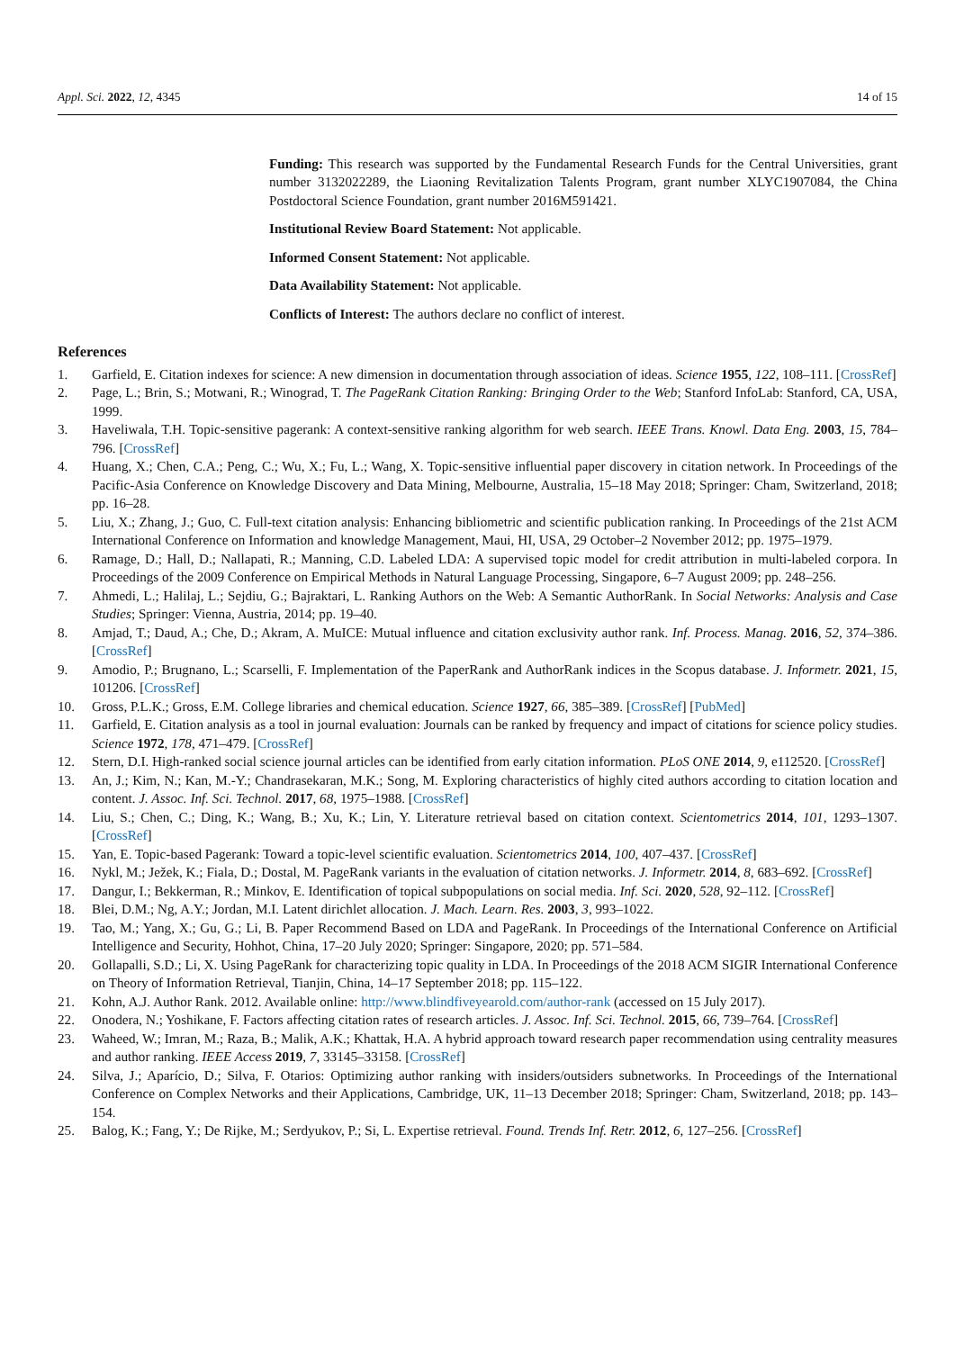Appl. Sci. 2022, 12, 4345 14 of 15
Funding: This research was supported by the Fundamental Research Funds for the Central Universities, grant number 3132022289, the Liaoning Revitalization Talents Program, grant number XLYC1907084, the China Postdoctoral Science Foundation, grant number 2016M591421.
Institutional Review Board Statement: Not applicable.
Informed Consent Statement: Not applicable.
Data Availability Statement: Not applicable.
Conflicts of Interest: The authors declare no conflict of interest.
References
1. Garfield, E. Citation indexes for science: A new dimension in documentation through association of ideas. Science 1955, 122, 108–111. [CrossRef]
2. Page, L.; Brin, S.; Motwani, R.; Winograd, T. The PageRank Citation Ranking: Bringing Order to the Web; Stanford InfoLab: Stanford, CA, USA, 1999.
3. Haveliwala, T.H. Topic-sensitive pagerank: A context-sensitive ranking algorithm for web search. IEEE Trans. Knowl. Data Eng. 2003, 15, 784–796. [CrossRef]
4. Huang, X.; Chen, C.A.; Peng, C.; Wu, X.; Fu, L.; Wang, X. Topic-sensitive influential paper discovery in citation network. In Proceedings of the Pacific-Asia Conference on Knowledge Discovery and Data Mining, Melbourne, Australia, 15–18 May 2018; Springer: Cham, Switzerland, 2018; pp. 16–28.
5. Liu, X.; Zhang, J.; Guo, C. Full-text citation analysis: Enhancing bibliometric and scientific publication ranking. In Proceedings of the 21st ACM International Conference on Information and knowledge Management, Maui, HI, USA, 29 October–2 November 2012; pp. 1975–1979.
6. Ramage, D.; Hall, D.; Nallapati, R.; Manning, C.D. Labeled LDA: A supervised topic model for credit attribution in multi-labeled corpora. In Proceedings of the 2009 Conference on Empirical Methods in Natural Language Processing, Singapore, 6–7 August 2009; pp. 248–256.
7. Ahmedi, L.; Halilaj, L.; Sejdiu, G.; Bajraktari, L. Ranking Authors on the Web: A Semantic AuthorRank. In Social Networks: Analysis and Case Studies; Springer: Vienna, Austria, 2014; pp. 19–40.
8. Amjad, T.; Daud, A.; Che, D.; Akram, A. MuICE: Mutual influence and citation exclusivity author rank. Inf. Process. Manag. 2016, 52, 374–386. [CrossRef]
9. Amodio, P.; Brugnano, L.; Scarselli, F. Implementation of the PaperRank and AuthorRank indices in the Scopus database. J. Informetr. 2021, 15, 101206. [CrossRef]
10. Gross, P.L.K.; Gross, E.M. College libraries and chemical education. Science 1927, 66, 385–389. [CrossRef] [PubMed]
11. Garfield, E. Citation analysis as a tool in journal evaluation: Journals can be ranked by frequency and impact of citations for science policy studies. Science 1972, 178, 471–479. [CrossRef]
12. Stern, D.I. High-ranked social science journal articles can be identified from early citation information. PLoS ONE 2014, 9, e112520. [CrossRef]
13. An, J.; Kim, N.; Kan, M.-Y.; Chandrasekaran, M.K.; Song, M. Exploring characteristics of highly cited authors according to citation location and content. J. Assoc. Inf. Sci. Technol. 2017, 68, 1975–1988. [CrossRef]
14. Liu, S.; Chen, C.; Ding, K.; Wang, B.; Xu, K.; Lin, Y. Literature retrieval based on citation context. Scientometrics 2014, 101, 1293–1307. [CrossRef]
15. Yan, E. Topic-based Pagerank: Toward a topic-level scientific evaluation. Scientometrics 2014, 100, 407–437. [CrossRef]
16. Nykl, M.; Ježek, K.; Fiala, D.; Dostal, M. PageRank variants in the evaluation of citation networks. J. Informetr. 2014, 8, 683–692. [CrossRef]
17. Dangur, I.; Bekkerman, R.; Minkov, E. Identification of topical subpopulations on social media. Inf. Sci. 2020, 528, 92–112. [CrossRef]
18. Blei, D.M.; Ng, A.Y.; Jordan, M.I. Latent dirichlet allocation. J. Mach. Learn. Res. 2003, 3, 993–1022.
19. Tao, M.; Yang, X.; Gu, G.; Li, B. Paper Recommend Based on LDA and PageRank. In Proceedings of the International Conference on Artificial Intelligence and Security, Hohhot, China, 17–20 July 2020; Springer: Singapore, 2020; pp. 571–584.
20. Gollapalli, S.D.; Li, X. Using PageRank for characterizing topic quality in LDA. In Proceedings of the 2018 ACM SIGIR International Conference on Theory of Information Retrieval, Tianjin, China, 14–17 September 2018; pp. 115–122.
21. Kohn, A.J. Author Rank. 2012. Available online: http://www.blindfiveyearold.com/author-rank (accessed on 15 July 2017).
22. Onodera, N.; Yoshikane, F. Factors affecting citation rates of research articles. J. Assoc. Inf. Sci. Technol. 2015, 66, 739–764. [CrossRef]
23. Waheed, W.; Imran, M.; Raza, B.; Malik, A.K.; Khattak, H.A. A hybrid approach toward research paper recommendation using centrality measures and author ranking. IEEE Access 2019, 7, 33145–33158. [CrossRef]
24. Silva, J.; Aparício, D.; Silva, F. Otarios: Optimizing author ranking with insiders/outsiders subnetworks. In Proceedings of the International Conference on Complex Networks and their Applications, Cambridge, UK, 11–13 December 2018; Springer: Cham, Switzerland, 2018; pp. 143–154.
25. Balog, K.; Fang, Y.; De Rijke, M.; Serdyukov, P.; Si, L. Expertise retrieval. Found. Trends Inf. Retr. 2012, 6, 127–256. [CrossRef]